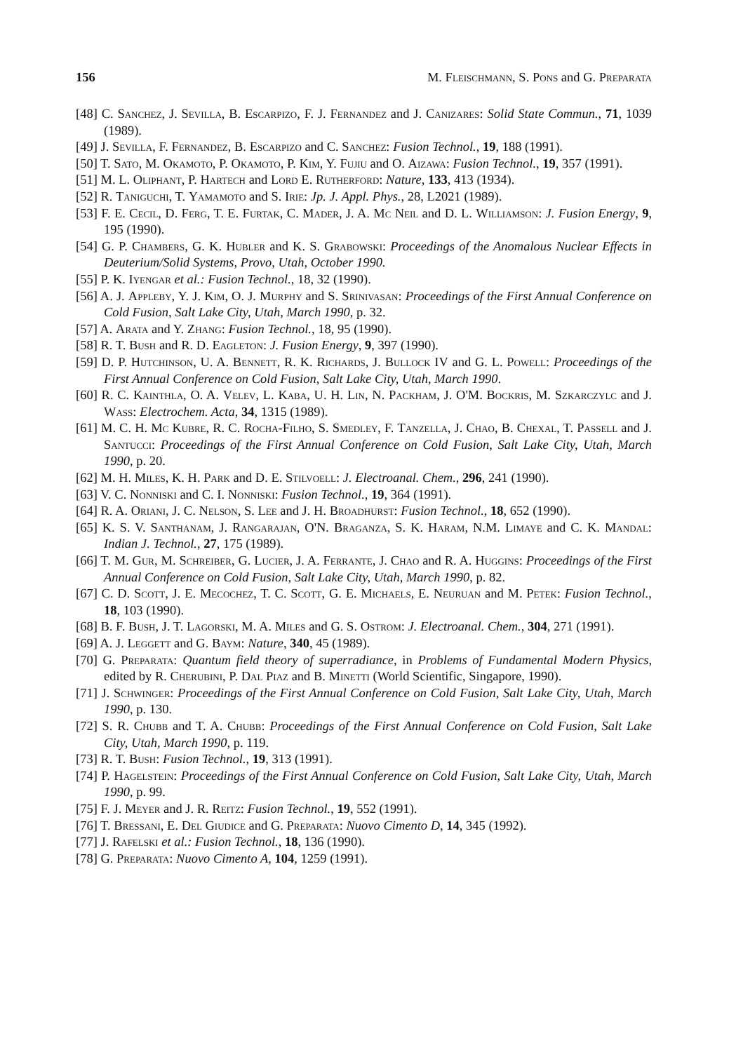156 M. Fleischmann, S. Pons and G. Preparata
[48] C. Sanchez, J. Sevilla, B. Escarpizo, F. J. Fernandez and J. Canizares: Solid State Commun., 71, 1039 (1989).
[49] J. Sevilla, F. Fernandez, B. Escarpizo and C. Sanchez: Fusion Technol., 19, 188 (1991).
[50] T. Sato, M. Okamoto, P. Okamoto, P. Kim, Y. Fujiu and O. Aizawa: Fusion Technol., 19, 357 (1991).
[51] M. L. Oliphant, P. Hartech and Lord E. Rutherford: Nature, 133, 413 (1934).
[52] R. Taniguchi, T. Yamamoto and S. Irie: Jp. J. Appl. Phys., 28, L2021 (1989).
[53] F. E. Cecil, D. Ferg, T. E. Furtak, C. Mader, J. A. Mc Neil and D. L. Williamson: J. Fusion Energy, 9, 195 (1990).
[54] G. P. Chambers, G. K. Hubler and K. S. Grabowski: Proceedings of the Anomalous Nuclear Effects in Deuterium/Solid Systems, Provo, Utah, October 1990.
[55] P. K. Iyengar et al.: Fusion Technol., 18, 32 (1990).
[56] A. J. Appleby, Y. J. Kim, O. J. Murphy and S. Srinivasan: Proceedings of the First Annual Conference on Cold Fusion, Salt Lake City, Utah, March 1990, p. 32.
[57] A. Arata and Y. Zhang: Fusion Technol., 18, 95 (1990).
[58] R. T. Bush and R. D. Eagleton: J. Fusion Energy, 9, 397 (1990).
[59] D. P. Hutchinson, U. A. Bennett, R. K. Richards, J. Bullock IV and G. L. Powell: Proceedings of the First Annual Conference on Cold Fusion, Salt Lake City, Utah, March 1990.
[60] R. C. Kainthla, O. A. Velev, L. Kaba, U. H. Lin, N. Packham, J. O'M. Bockris, M. Szkarczylc and J. Wass: Electrochem. Acta, 34, 1315 (1989).
[61] M. C. H. Mc Kubre, R. C. Rocha-Filho, S. Smedley, F. Tanzella, J. Chao, B. Chexal, T. Passell and J. Santucci: Proceedings of the First Annual Conference on Cold Fusion, Salt Lake City, Utah, March 1990, p. 20.
[62] M. H. Miles, K. H. Park and D. E. Stilvoell: J. Electroanal. Chem., 296, 241 (1990).
[63] V. C. Nonniski and C. I. Nonniski: Fusion Technol., 19, 364 (1991).
[64] R. A. Oriani, J. C. Nelson, S. Lee and J. H. Broadhurst: Fusion Technol., 18, 652 (1990).
[65] K. S. V. Santhanam, J. Rangarajan, O'N. Braganza, S. K. Haram, N.M. Limaye and C. K. Mandal: Indian J. Technol., 27, 175 (1989).
[66] T. M. Gur, M. Schreiber, G. Lucier, J. A. Ferrante, J. Chao and R. A. Huggins: Proceedings of the First Annual Conference on Cold Fusion, Salt Lake City, Utah, March 1990, p. 82.
[67] C. D. Scott, J. E. Mecochez, T. C. Scott, G. E. Michaels, E. Neuruan and M. Petek: Fusion Technol., 18, 103 (1990).
[68] B. F. Bush, J. T. Lagorski, M. A. Miles and G. S. Ostrom: J. Electroanal. Chem., 304, 271 (1991).
[69] A. J. Leggett and G. Baym: Nature, 340, 45 (1989).
[70] G. Preparata: Quantum field theory of superradiance, in Problems of Fundamental Modern Physics, edited by R. Cherubini, P. Dal Piaz and B. Minetti (World Scientific, Singapore, 1990).
[71] J. Schwinger: Proceedings of the First Annual Conference on Cold Fusion, Salt Lake City, Utah, March 1990, p. 130.
[72] S. R. Chubb and T. A. Chubb: Proceedings of the First Annual Conference on Cold Fusion, Salt Lake City, Utah, March 1990, p. 119.
[73] R. T. Bush: Fusion Technol., 19, 313 (1991).
[74] P. Hagelstein: Proceedings of the First Annual Conference on Cold Fusion, Salt Lake City, Utah, March 1990, p. 99.
[75] F. J. Meyer and J. R. Reitz: Fusion Technol., 19, 552 (1991).
[76] T. Bressani, E. Del Giudice and G. Preparata: Nuovo Cimento D, 14, 345 (1992).
[77] J. Rafelski et al.: Fusion Technol., 18, 136 (1990).
[78] G. Preparata: Nuovo Cimento A, 104, 1259 (1991).